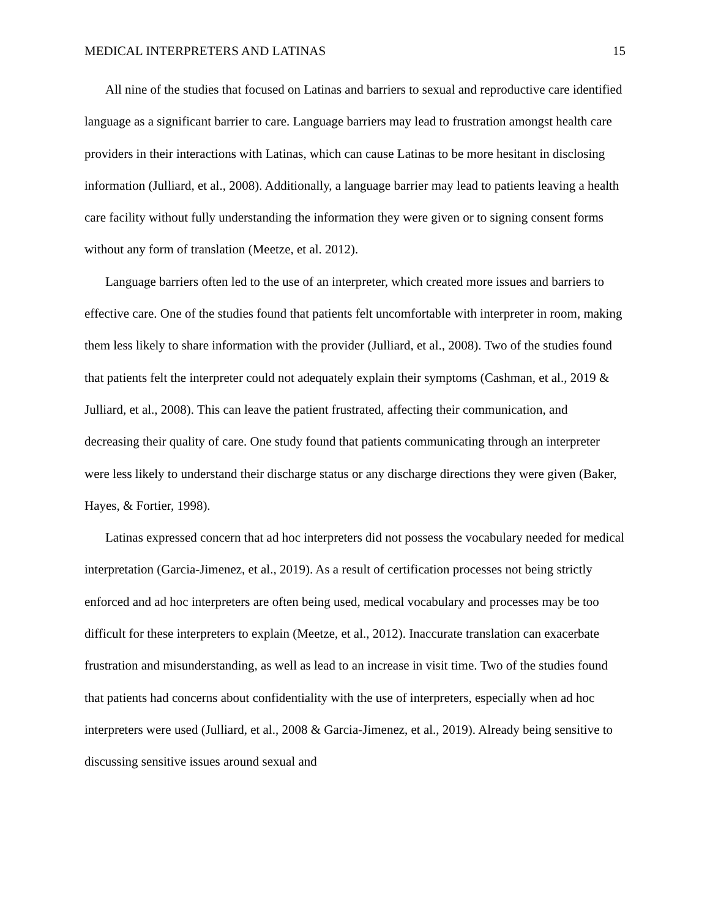MEDICAL INTERPRETERS AND LATINAS 15
All nine of the studies that focused on Latinas and barriers to sexual and reproductive care identified language as a significant barrier to care. Language barriers may lead to frustration amongst health care providers in their interactions with Latinas, which can cause Latinas to be more hesitant in disclosing information (Julliard, et al., 2008). Additionally, a language barrier may lead to patients leaving a health care facility without fully understanding the information they were given or to signing consent forms without any form of translation (Meetze, et al. 2012).
Language barriers often led to the use of an interpreter, which created more issues and barriers to effective care. One of the studies found that patients felt uncomfortable with interpreter in room, making them less likely to share information with the provider (Julliard, et al., 2008). Two of the studies found that patients felt the interpreter could not adequately explain their symptoms (Cashman, et al., 2019 & Julliard, et al., 2008). This can leave the patient frustrated, affecting their communication, and decreasing their quality of care. One study found that patients communicating through an interpreter were less likely to understand their discharge status or any discharge directions they were given (Baker, Hayes, & Fortier, 1998).
Latinas expressed concern that ad hoc interpreters did not possess the vocabulary needed for medical interpretation (Garcia-Jimenez, et al., 2019). As a result of certification processes not being strictly enforced and ad hoc interpreters are often being used, medical vocabulary and processes may be too difficult for these interpreters to explain (Meetze, et al., 2012). Inaccurate translation can exacerbate frustration and misunderstanding, as well as lead to an increase in visit time. Two of the studies found that patients had concerns about confidentiality with the use of interpreters, especially when ad hoc interpreters were used (Julliard, et al., 2008 & Garcia-Jimenez, et al., 2019). Already being sensitive to discussing sensitive issues around sexual and